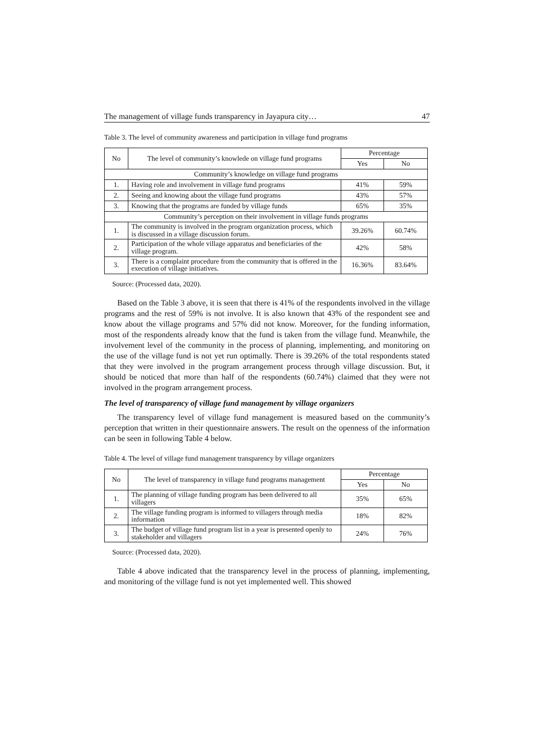The management of village funds transparency in Jayapura city… 47
Table 3. The level of community awareness and participation in village fund programs
| No | The level of community’s knowlede on village fund programs | Percentage | |
| --- | --- | --- | --- |
| | | Yes | No |
| Community’s knowledge on village fund programs | | | |
| 1. | Having role and involvement in village fund programs | 41% | 59% |
| 2. | Seeing and knowing about the village fund programs | 43% | 57% |
| 3. | Knowing that the programs are funded by village funds | 65% | 35% |
| Community’s perception on their involvement in village funds programs | | | |
| 1. | The community is involved in the program organization process, which is discussed in a village discussion forum. | 39.26% | 60.74% |
| 2. | Participation of the whole village apparatus and beneficiaries of the village program. | 42% | 58% |
| 3. | There is a complaint procedure from the community that is offered in the execution of village initiatives. | 16.36% | 83.64% |
Source: (Processed data, 2020).
Based on the Table 3 above, it is seen that there is 41% of the respondents involved in the village programs and the rest of 59% is not involve. It is also known that 43% of the respondent see and know about the village programs and 57% did not know. Moreover, for the funding information, most of the respondents already know that the fund is taken from the village fund. Meanwhile, the involvement level of the community in the process of planning, implementing, and monitoring on the use of the village fund is not yet run optimally. There is 39.26% of the total respondents stated that they were involved in the program arrangement process through village discussion. But, it should be noticed that more than half of the respondents (60.74%) claimed that they were not involved in the program arrangement process.
The level of transparency of village fund management by village organizers
The transparency level of village fund management is measured based on the community’s perception that written in their questionnaire answers. The result on the openness of the information can be seen in following Table 4 below.
Table 4. The level of village fund management transparency by village organizers
| No | The level of transparency in village fund programs management | Percentage | |
| --- | --- | --- | --- |
| | | Yes | No |
| 1. | The planning of village funding program has been delivered to all villagers | 35% | 65% |
| 2. | The village funding program is informed to villagers through media information | 18% | 82% |
| 3. | The budget of village fund program list in a year is presented openly to stakeholder and villagers | 24% | 76% |
Source: (Processed data, 2020).
Table 4 above indicated that the transparency level in the process of planning, implementing, and monitoring of the village fund is not yet implemented well. This showed